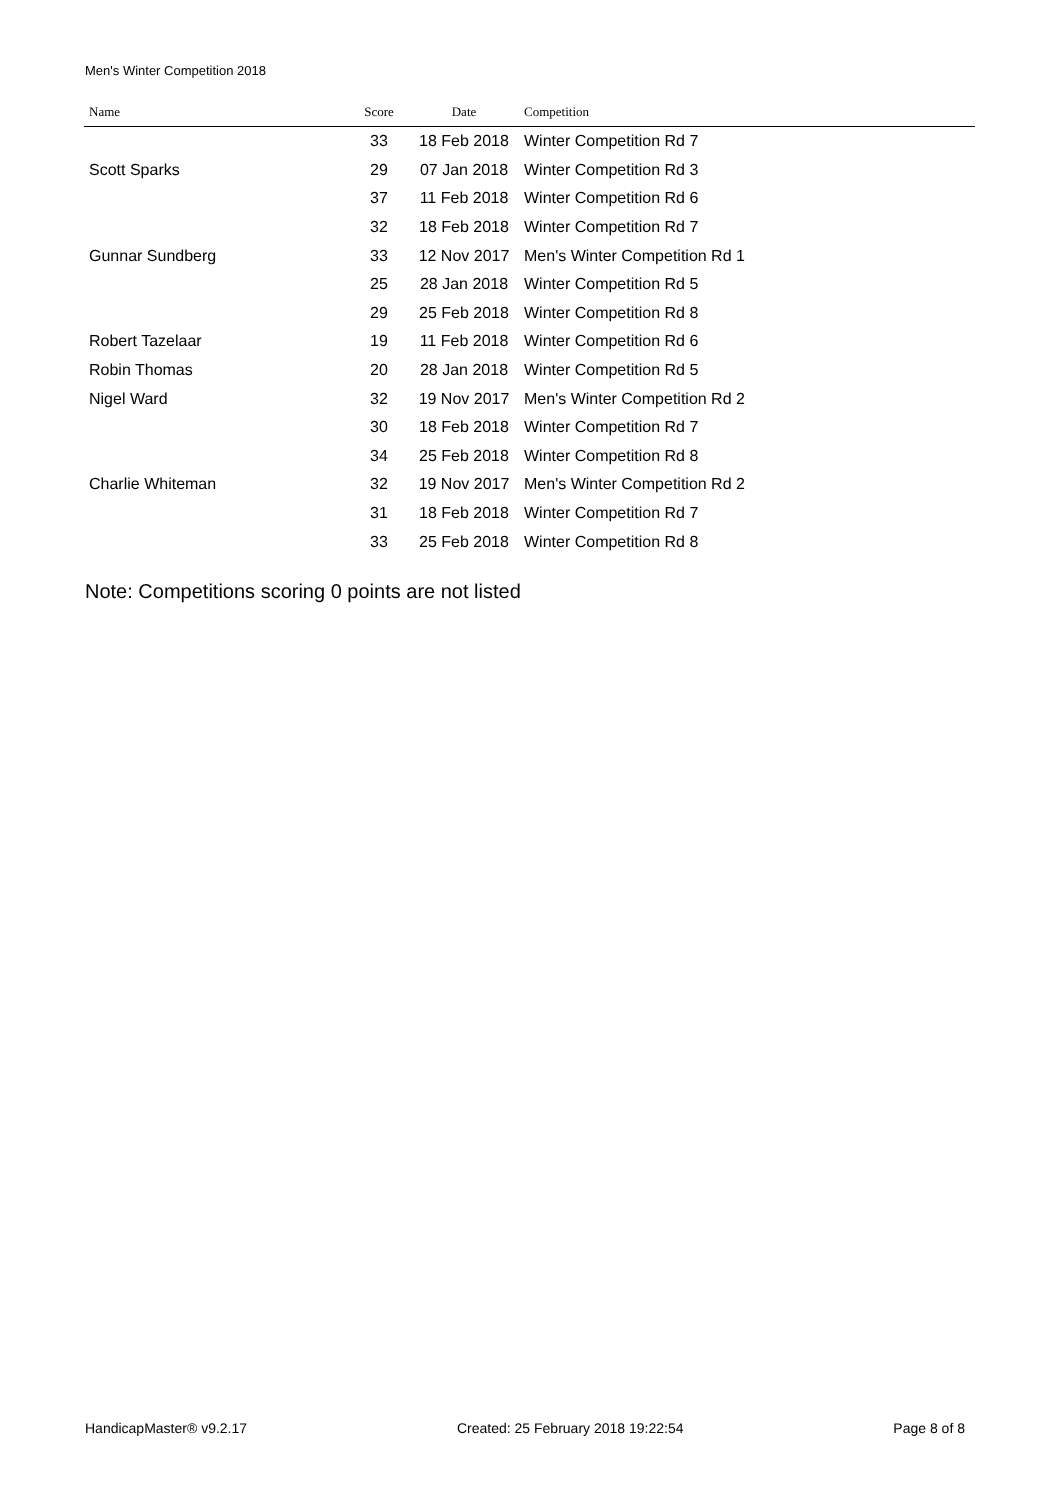Men's Winter Competition 2018
| Name | Score | Date | Competition |
| --- | --- | --- | --- |
| | 33 | 18 Feb 2018 | Winter Competition Rd 7 |
| Scott Sparks | 29 | 07 Jan 2018 | Winter Competition Rd 3 |
| | 37 | 11 Feb 2018 | Winter Competition Rd 6 |
| | 32 | 18 Feb 2018 | Winter Competition Rd 7 |
| Gunnar Sundberg | 33 | 12 Nov 2017 | Men's Winter Competition Rd 1 |
| | 25 | 28 Jan 2018 | Winter Competition Rd 5 |
| | 29 | 25 Feb 2018 | Winter Competition Rd 8 |
| Robert Tazelaar | 19 | 11 Feb 2018 | Winter Competition Rd 6 |
| Robin Thomas | 20 | 28 Jan 2018 | Winter Competition Rd 5 |
| Nigel Ward | 32 | 19 Nov 2017 | Men's Winter Competition Rd 2 |
| | 30 | 18 Feb 2018 | Winter Competition Rd 7 |
| | 34 | 25 Feb 2018 | Winter Competition Rd 8 |
| Charlie Whiteman | 32 | 19 Nov 2017 | Men's Winter Competition Rd 2 |
| | 31 | 18 Feb 2018 | Winter Competition Rd 7 |
| | 33 | 25 Feb 2018 | Winter Competition Rd 8 |
Note: Competitions scoring 0 points are not listed
HandicapMaster® v9.2.17 Created: 25 February 2018 19:22:54 Page 8 of 8